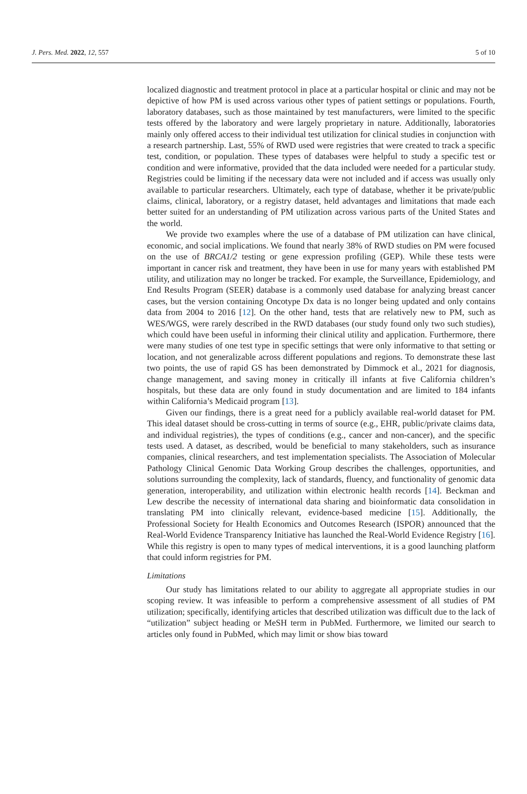J. Pers. Med. 2022, 12, 557 5 of 10
localized diagnostic and treatment protocol in place at a particular hospital or clinic and may not be depictive of how PM is used across various other types of patient settings or populations. Fourth, laboratory databases, such as those maintained by test manufacturers, were limited to the specific tests offered by the laboratory and were largely proprietary in nature. Additionally, laboratories mainly only offered access to their individual test utilization for clinical studies in conjunction with a research partnership. Last, 55% of RWD used were registries that were created to track a specific test, condition, or population. These types of databases were helpful to study a specific test or condition and were informative, provided that the data included were needed for a particular study. Registries could be limiting if the necessary data were not included and if access was usually only available to particular researchers. Ultimately, each type of database, whether it be private/public claims, clinical, laboratory, or a registry dataset, held advantages and limitations that made each better suited for an understanding of PM utilization across various parts of the United States and the world.
We provide two examples where the use of a database of PM utilization can have clinical, economic, and social implications. We found that nearly 38% of RWD studies on PM were focused on the use of BRCA1/2 testing or gene expression profiling (GEP). While these tests were important in cancer risk and treatment, they have been in use for many years with established PM utility, and utilization may no longer be tracked. For example, the Surveillance, Epidemiology, and End Results Program (SEER) database is a commonly used database for analyzing breast cancer cases, but the version containing Oncotype Dx data is no longer being updated and only contains data from 2004 to 2016 [12]. On the other hand, tests that are relatively new to PM, such as WES/WGS, were rarely described in the RWD databases (our study found only two such studies), which could have been useful in informing their clinical utility and application. Furthermore, there were many studies of one test type in specific settings that were only informative to that setting or location, and not generalizable across different populations and regions. To demonstrate these last two points, the use of rapid GS has been demonstrated by Dimmock et al., 2021 for diagnosis, change management, and saving money in critically ill infants at five California children’s hospitals, but these data are only found in study documentation and are limited to 184 infants within California’s Medicaid program [13].
Given our findings, there is a great need for a publicly available real-world dataset for PM. This ideal dataset should be cross-cutting in terms of source (e.g., EHR, public/private claims data, and individual registries), the types of conditions (e.g., cancer and non-cancer), and the specific tests used. A dataset, as described, would be beneficial to many stakeholders, such as insurance companies, clinical researchers, and test implementation specialists. The Association of Molecular Pathology Clinical Genomic Data Working Group describes the challenges, opportunities, and solutions surrounding the complexity, lack of standards, fluency, and functionality of genomic data generation, interoperability, and utilization within electronic health records [14]. Beckman and Lew describe the necessity of international data sharing and bioinformatic data consolidation in translating PM into clinically relevant, evidence-based medicine [15]. Additionally, the Professional Society for Health Economics and Outcomes Research (ISPOR) announced that the Real-World Evidence Transparency Initiative has launched the Real-World Evidence Registry [16]. While this registry is open to many types of medical interventions, it is a good launching platform that could inform registries for PM.
Limitations
Our study has limitations related to our ability to aggregate all appropriate studies in our scoping review. It was infeasible to perform a comprehensive assessment of all studies of PM utilization; specifically, identifying articles that described utilization was difficult due to the lack of “utilization” subject heading or MeSH term in PubMed. Furthermore, we limited our search to articles only found in PubMed, which may limit or show bias toward